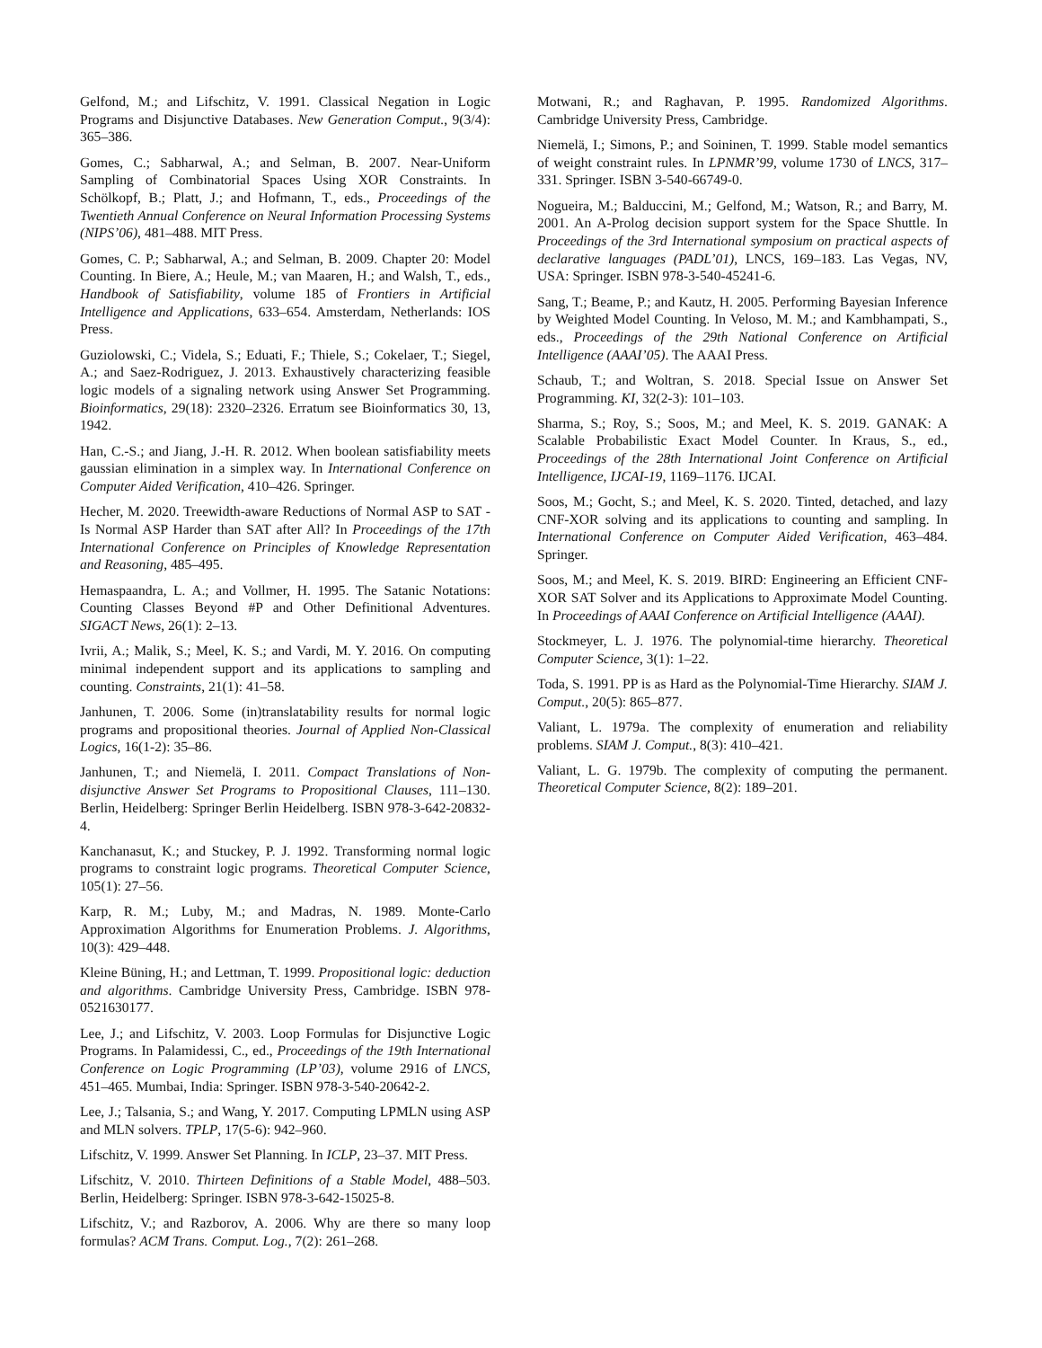Gelfond, M.; and Lifschitz, V. 1991. Classical Negation in Logic Programs and Disjunctive Databases. New Generation Comput., 9(3/4): 365–386.
Gomes, C.; Sabharwal, A.; and Selman, B. 2007. Near-Uniform Sampling of Combinatorial Spaces Using XOR Constraints. In Schölkopf, B.; Platt, J.; and Hofmann, T., eds., Proceedings of the Twentieth Annual Conference on Neural Information Processing Systems (NIPS’06), 481–488. MIT Press.
Gomes, C. P.; Sabharwal, A.; and Selman, B. 2009. Chapter 20: Model Counting. In Biere, A.; Heule, M.; van Maaren, H.; and Walsh, T., eds., Handbook of Satisfiability, volume 185 of Frontiers in Artificial Intelligence and Applications, 633–654. Amsterdam, Netherlands: IOS Press.
Guziolowski, C.; Videla, S.; Eduati, F.; Thiele, S.; Cokelaer, T.; Siegel, A.; and Saez-Rodriguez, J. 2013. Exhaustively characterizing feasible logic models of a signaling network using Answer Set Programming. Bioinformatics, 29(18): 2320–2326. Erratum see Bioinformatics 30, 13, 1942.
Han, C.-S.; and Jiang, J.-H. R. 2012. When boolean satisfiability meets gaussian elimination in a simplex way. In International Conference on Computer Aided Verification, 410–426. Springer.
Hecher, M. 2020. Treewidth-aware Reductions of Normal ASP to SAT - Is Normal ASP Harder than SAT after All? In Proceedings of the 17th International Conference on Principles of Knowledge Representation and Reasoning, 485–495.
Hemaspaandra, L. A.; and Vollmer, H. 1995. The Satanic Notations: Counting Classes Beyond #P and Other Definitional Adventures. SIGACT News, 26(1): 2–13.
Ivrii, A.; Malik, S.; Meel, K. S.; and Vardi, M. Y. 2016. On computing minimal independent support and its applications to sampling and counting. Constraints, 21(1): 41–58.
Janhunen, T. 2006. Some (in)translatability results for normal logic programs and propositional theories. Journal of Applied Non-Classical Logics, 16(1-2): 35–86.
Janhunen, T.; and Niemelä, I. 2011. Compact Translations of Non-disjunctive Answer Set Programs to Propositional Clauses, 111–130. Berlin, Heidelberg: Springer Berlin Heidelberg. ISBN 978-3-642-20832-4.
Kanchanasut, K.; and Stuckey, P. J. 1992. Transforming normal logic programs to constraint logic programs. Theoretical Computer Science, 105(1): 27–56.
Karp, R. M.; Luby, M.; and Madras, N. 1989. Monte-Carlo Approximation Algorithms for Enumeration Problems. J. Algorithms, 10(3): 429–448.
Kleine Büning, H.; and Lettman, T. 1999. Propositional logic: deduction and algorithms. Cambridge University Press, Cambridge. ISBN 978-0521630177.
Lee, J.; and Lifschitz, V. 2003. Loop Formulas for Disjunctive Logic Programs. In Palamidessi, C., ed., Proceedings of the 19th International Conference on Logic Programming (LP’03), volume 2916 of LNCS, 451–465. Mumbai, India: Springer. ISBN 978-3-540-20642-2.
Lee, J.; Talsania, S.; and Wang, Y. 2017. Computing LPMLN using ASP and MLN solvers. TPLP, 17(5-6): 942–960.
Lifschitz, V. 1999. Answer Set Planning. In ICLP, 23–37. MIT Press.
Lifschitz, V. 2010. Thirteen Definitions of a Stable Model, 488–503. Berlin, Heidelberg: Springer. ISBN 978-3-642-15025-8.
Lifschitz, V.; and Razborov, A. 2006. Why are there so many loop formulas? ACM Trans. Comput. Log., 7(2): 261–268.
Motwani, R.; and Raghavan, P. 1995. Randomized Algorithms. Cambridge University Press, Cambridge.
Niemelä, I.; Simons, P.; and Soininen, T. 1999. Stable model semantics of weight constraint rules. In LPNMR’99, volume 1730 of LNCS, 317–331. Springer. ISBN 3-540-66749-0.
Nogueira, M.; Balduccini, M.; Gelfond, M.; Watson, R.; and Barry, M. 2001. An A-Prolog decision support system for the Space Shuttle. In Proceedings of the 3rd International symposium on practical aspects of declarative languages (PADL’01), LNCS, 169–183. Las Vegas, NV, USA: Springer. ISBN 978-3-540-45241-6.
Sang, T.; Beame, P.; and Kautz, H. 2005. Performing Bayesian Inference by Weighted Model Counting. In Veloso, M. M.; and Kambhampati, S., eds., Proceedings of the 29th National Conference on Artificial Intelligence (AAAI’05). The AAAI Press.
Schaub, T.; and Woltran, S. 2018. Special Issue on Answer Set Programming. KI, 32(2-3): 101–103.
Sharma, S.; Roy, S.; Soos, M.; and Meel, K. S. 2019. GANAK: A Scalable Probabilistic Exact Model Counter. In Kraus, S., ed., Proceedings of the 28th International Joint Conference on Artificial Intelligence, IJCAI-19, 1169–1176. IJCAI.
Soos, M.; Gocht, S.; and Meel, K. S. 2020. Tinted, detached, and lazy CNF-XOR solving and its applications to counting and sampling. In International Conference on Computer Aided Verification, 463–484. Springer.
Soos, M.; and Meel, K. S. 2019. BIRD: Engineering an Efficient CNF-XOR SAT Solver and its Applications to Approximate Model Counting. In Proceedings of AAAI Conference on Artificial Intelligence (AAAI).
Stockmeyer, L. J. 1976. The polynomial-time hierarchy. Theoretical Computer Science, 3(1): 1–22.
Toda, S. 1991. PP is as Hard as the Polynomial-Time Hierarchy. SIAM J. Comput., 20(5): 865–877.
Valiant, L. 1979a. The complexity of enumeration and reliability problems. SIAM J. Comput., 8(3): 410–421.
Valiant, L. G. 1979b. The complexity of computing the permanent. Theoretical Computer Science, 8(2): 189–201.